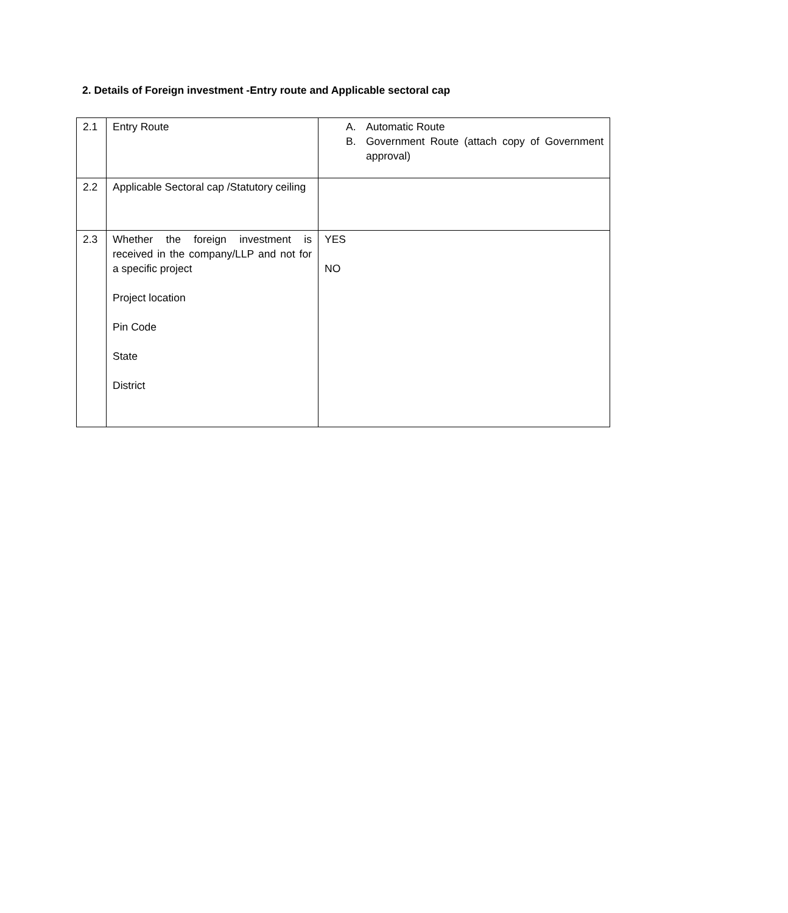2. Details of Foreign investment -Entry route and Applicable sectoral cap
| 2.1 | Entry Route | A. Automatic Route B. Government Route (attach copy of Government approval) |
| 2.2 | Applicable Sectoral cap /Statutory ceiling | |
| 2.3 | Whether the foreign investment is received in the company/LLP and not for a specific project Project location Pin Code State District | YES NO |